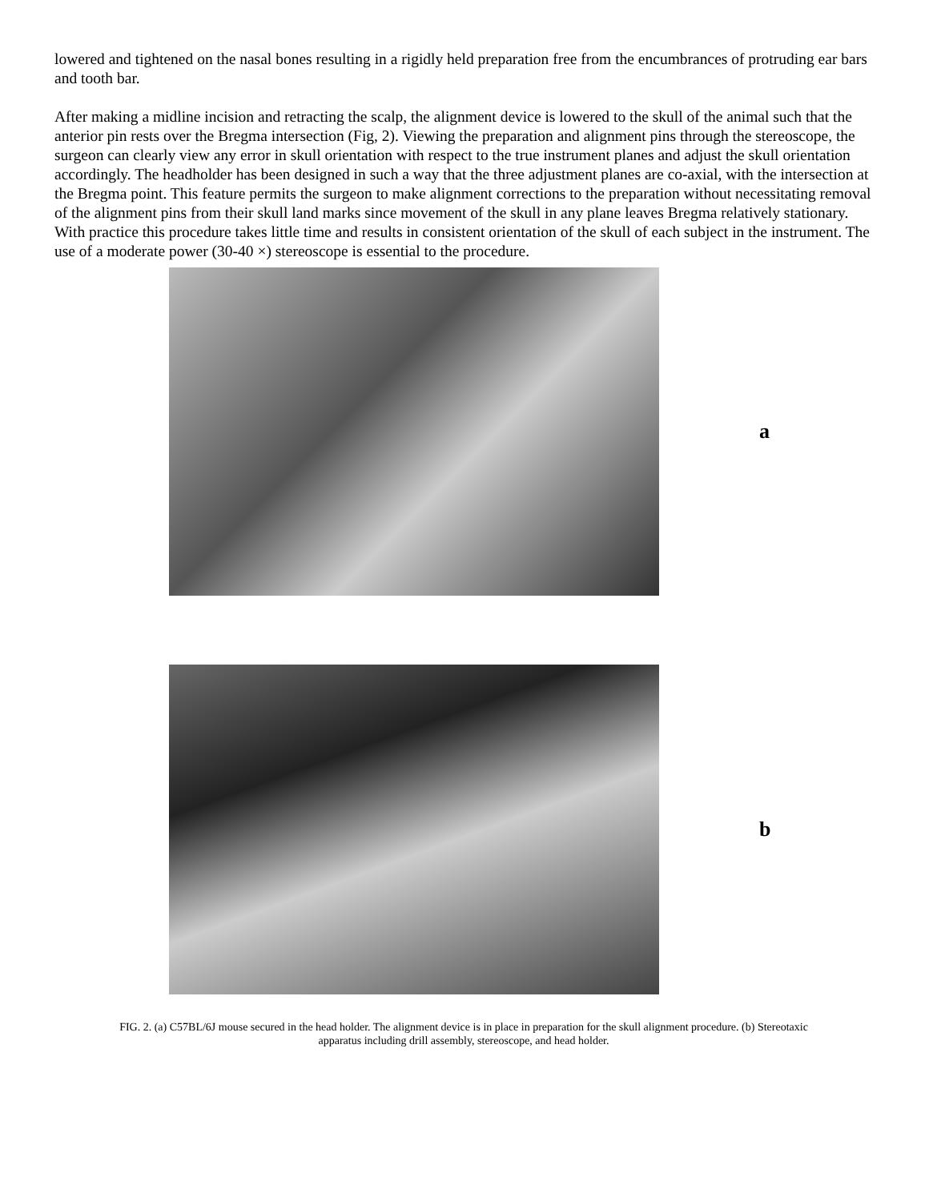lowered and tightened on the nasal bones resulting in a rigidly held preparation free from the encumbrances of protruding ear bars and tooth bar.
After making a midline incision and retracting the scalp, the alignment device is lowered to the skull of the animal such that the anterior pin rests over the Bregma intersection (Fig, 2). Viewing the preparation and alignment pins through the stereoscope, the surgeon can clearly view any error in skull orientation with respect to the true instrument planes and adjust the skull orientation accordingly. The headholder has been designed in such a way that the three adjustment planes are co-axial, with the intersection at the Bregma point. This feature permits the surgeon to make alignment corrections to the preparation without necessitating removal of the alignment pins from their skull land marks since movement of the skull in any plane leaves Bregma relatively stationary. With practice this procedure takes little time and results in consistent orientation of the skull of each subject in the instrument. The use of a moderate power (30-40 ×) stereoscope is essential to the procedure.
a
b
FIG. 2. (a) C57BL/6J mouse secured in the head holder. The alignment device is in place in preparation for the skull alignment procedure. (b) Stereotaxic apparatus including drill assembly, stereoscope, and head holder.